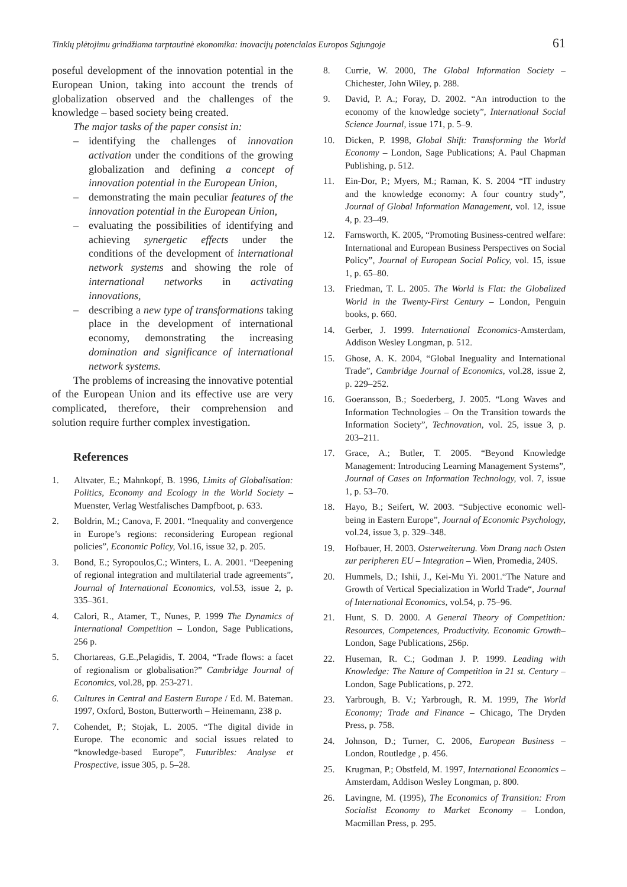Tinklų plėtojimu grindžiama tarptautinė ekonomika: inovacijų potencialas Europos Sąjungoje 61
poseful development of the innovation potential in the European Union, taking into account the trends of globalization observed and the challenges of the knowledge – based society being created.
The major tasks of the paper consist in:
– identifying the challenges of innovation activation under the conditions of the growing globalization and defining a concept of innovation potential in the European Union,
– demonstrating the main peculiar features of the innovation potential in the European Union,
– evaluating the possibilities of identifying and achieving synergetic effects under the conditions of the development of international network systems and showing the role of international networks in activating innovations,
– describing a new type of transformations taking place in the development of international economy, demonstrating the increasing domination and significance of international network systems.
The problems of increasing the innovative potential of the European Union and its effective use are very complicated, therefore, their comprehension and solution require further complex investigation.
References
1. Altvater, E.; Mahnkopf, B. 1996, Limits of Globalisation: Politics, Economy and Ecology in the World Society – Muenster, Verlag Westfalisches Dampfboot, p. 633.
2. Boldrin, M.; Canova, F. 2001. “Inequality and convergence in Europe’s regions: reconsidering European regional policies”, Economic Policy, Vol.16, issue 32, p. 205.
3. Bond, E.; Syropoulos,C.; Winters, L. A. 2001. “Deepening of regional integration and multilaterial trade agreements”, Journal of International Economics, vol.53, issue 2, p. 335–361.
4. Calori, R., Atamer, T., Nunes, P. 1999 The Dynamics of International Competition – London, Sage Publications, 256 p.
5. Chortareas, G.E.,Pelagidis, T. 2004, “Trade flows: a facet of regionalism or globalisation?” Cambridge Journal of Economics, vol.28, pp. 253-271.
6. Cultures in Central and Eastern Europe / Ed. M. Bateman. 1997, Oxford, Boston, Butterworth – Heinemann, 238 p.
7. Cohendet, P.; Stojak, L. 2005. “The digital divide in Europe. The economic and social issues related to “knowledge-based Europe”, Futuribles: Analyse et Prospective, issue 305, p. 5–28.
8. Currie, W. 2000, The Global Information Society – Chichester, John Wiley, p. 288.
9. David, P. A.; Foray, D. 2002. “An introduction to the economy of the knowledge society”, International Social Science Journal, issue 171, p. 5–9.
10. Dicken, P. 1998, Global Shift: Transforming the World Economy – London, Sage Publications; A. Paul Chapman Publishing, p. 512.
11. Ein-Dor, P.; Myers, M.; Raman, K. S. 2004 “IT industry and the knowledge economy: A four country study”, Journal of Global Information Management, vol. 12, issue 4, p. 23–49.
12. Farnsworth, K. 2005, “Promoting Business-centred welfare: International and European Business Perspectives on Social Policy”, Journal of European Social Policy, vol. 15, issue 1, p. 65–80.
13. Friedman, T. L. 2005. The World is Flat: the Globalized World in the Twenty-First Century – London, Penguin books, p. 660.
14. Gerber, J. 1999. International Economics-Amsterdam, Addison Wesley Longman, p. 512.
15. Ghose, A. K. 2004, “Global Ineguality and International Trade”, Cambridge Journal of Economics, vol.28, issue 2, p. 229–252.
16. Goeransson, B.; Soederberg, J. 2005. “Long Waves and Information Technologies – On the Transition towards the Information Society”, Technovation, vol. 25, issue 3, p. 203–211.
17. Grace, A.; Butler, T. 2005. “Beyond Knowledge Management: Introducing Learning Management Systems”, Journal of Cases on Information Technology, vol. 7, issue 1, p. 53–70.
18. Hayo, B.; Seifert, W. 2003. “Subjective economic well-being in Eastern Europe”, Journal of Economic Psychology, vol.24, issue 3, p. 329–348.
19. Hofbauer, H. 2003. Osterweiterung. Vom Drang nach Osten zur peripheren EU – Integration – Wien, Promedia, 240S.
20. Hummels, D.; Ishii, J., Kei-Mu Yi. 2001.“The Nature and Growth of Vertical Specialization in World Trade“, Journal of International Economics, vol.54, p. 75–96.
21. Hunt, S. D. 2000. A General Theory of Competition: Resources, Competences, Productivity. Economic Growth–London, Sage Publications, 256p.
22. Huseman, R. C.; Godman J. P. 1999. Leading with Knowledge: The Nature of Competition in 21 st. Century –London, Sage Publications, p. 272.
23. Yarbrough, B. V.; Yarbrough, R. M. 1999, The World Economy; Trade and Finance – Chicago, The Dryden Press, p. 758.
24. Johnson, D.; Turner, C. 2006, European Business – London, Routledge , p. 456.
25. Krugman, P.; Obstfeld, M. 1997, International Economics – Amsterdam, Addison Wesley Longman, p. 800.
26. Lavingne, M. (1995), The Economics of Transition: From Socialist Economy to Market Economy – London, Macmillan Press, p. 295.